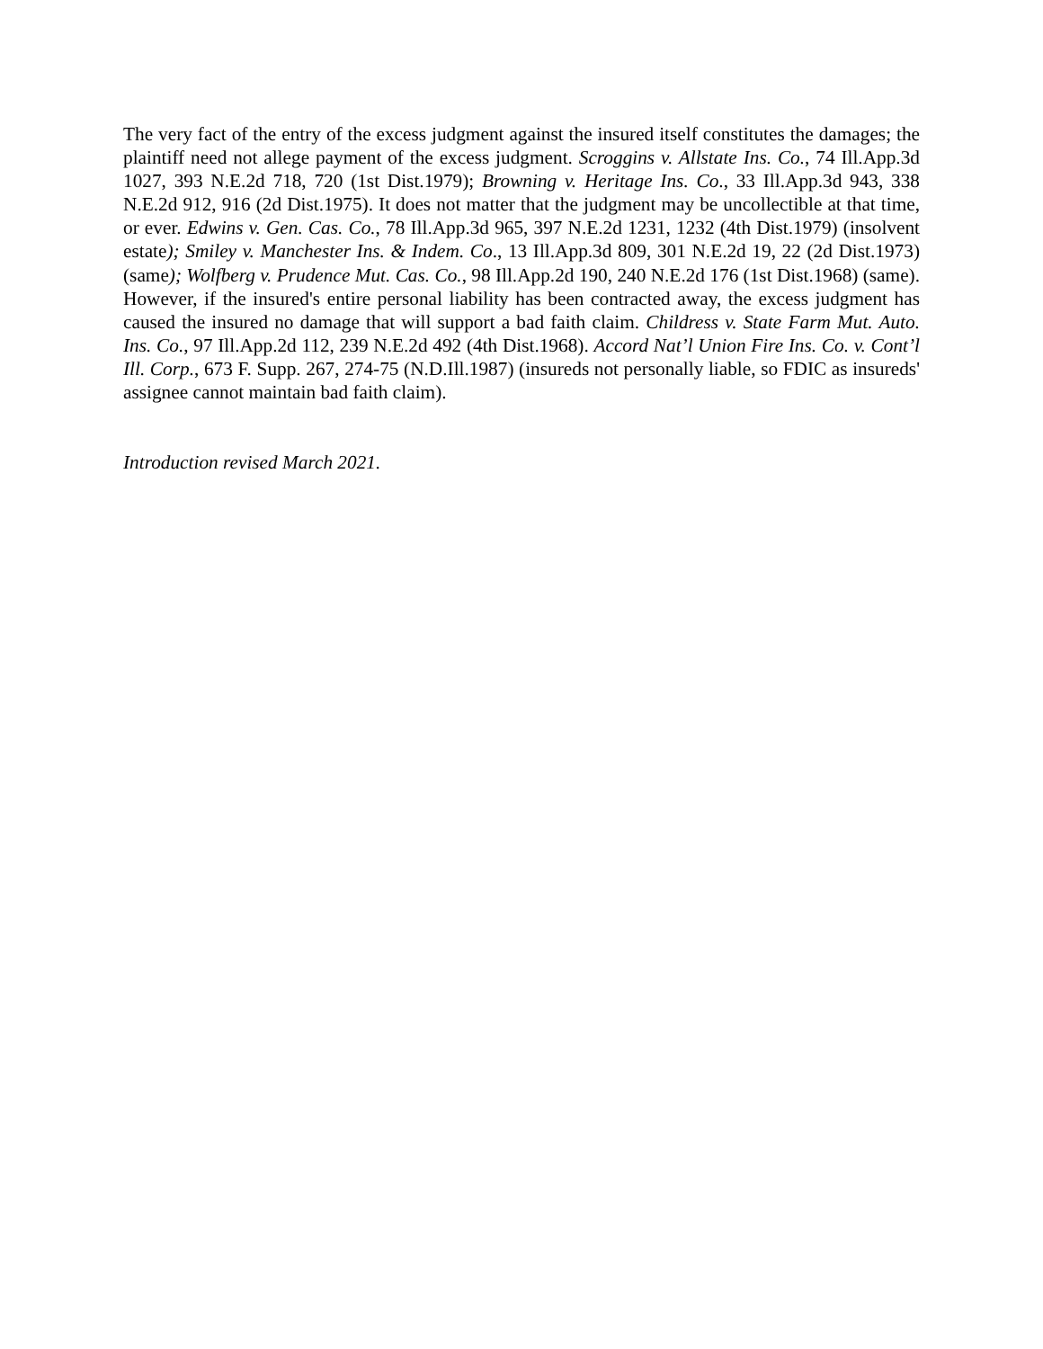The very fact of the entry of the excess judgment against the insured itself constitutes the damages; the plaintiff need not allege payment of the excess judgment. Scroggins v. Allstate Ins. Co., 74 Ill.App.3d 1027, 393 N.E.2d 718, 720 (1st Dist.1979); Browning v. Heritage Ins. Co., 33 Ill.App.3d 943, 338 N.E.2d 912, 916 (2d Dist.1975). It does not matter that the judgment may be uncollectible at that time, or ever. Edwins v. Gen. Cas. Co., 78 Ill.App.3d 965, 397 N.E.2d 1231, 1232 (4th Dist.1979) (insolvent estate); Smiley v. Manchester Ins. & Indem. Co., 13 Ill.App.3d 809, 301 N.E.2d 19, 22 (2d Dist.1973) (same); Wolfberg v. Prudence Mut. Cas. Co., 98 Ill.App.2d 190, 240 N.E.2d 176 (1st Dist.1968) (same). However, if the insured's entire personal liability has been contracted away, the excess judgment has caused the insured no damage that will support a bad faith claim. Childress v. State Farm Mut. Auto. Ins. Co., 97 Ill.App.2d 112, 239 N.E.2d 492 (4th Dist.1968). Accord Nat’l Union Fire Ins. Co. v. Cont’l Ill. Corp., 673 F. Supp. 267, 274-75 (N.D.Ill.1987) (insureds not personally liable, so FDIC as insureds' assignee cannot maintain bad faith claim).
Introduction revised March 2021.